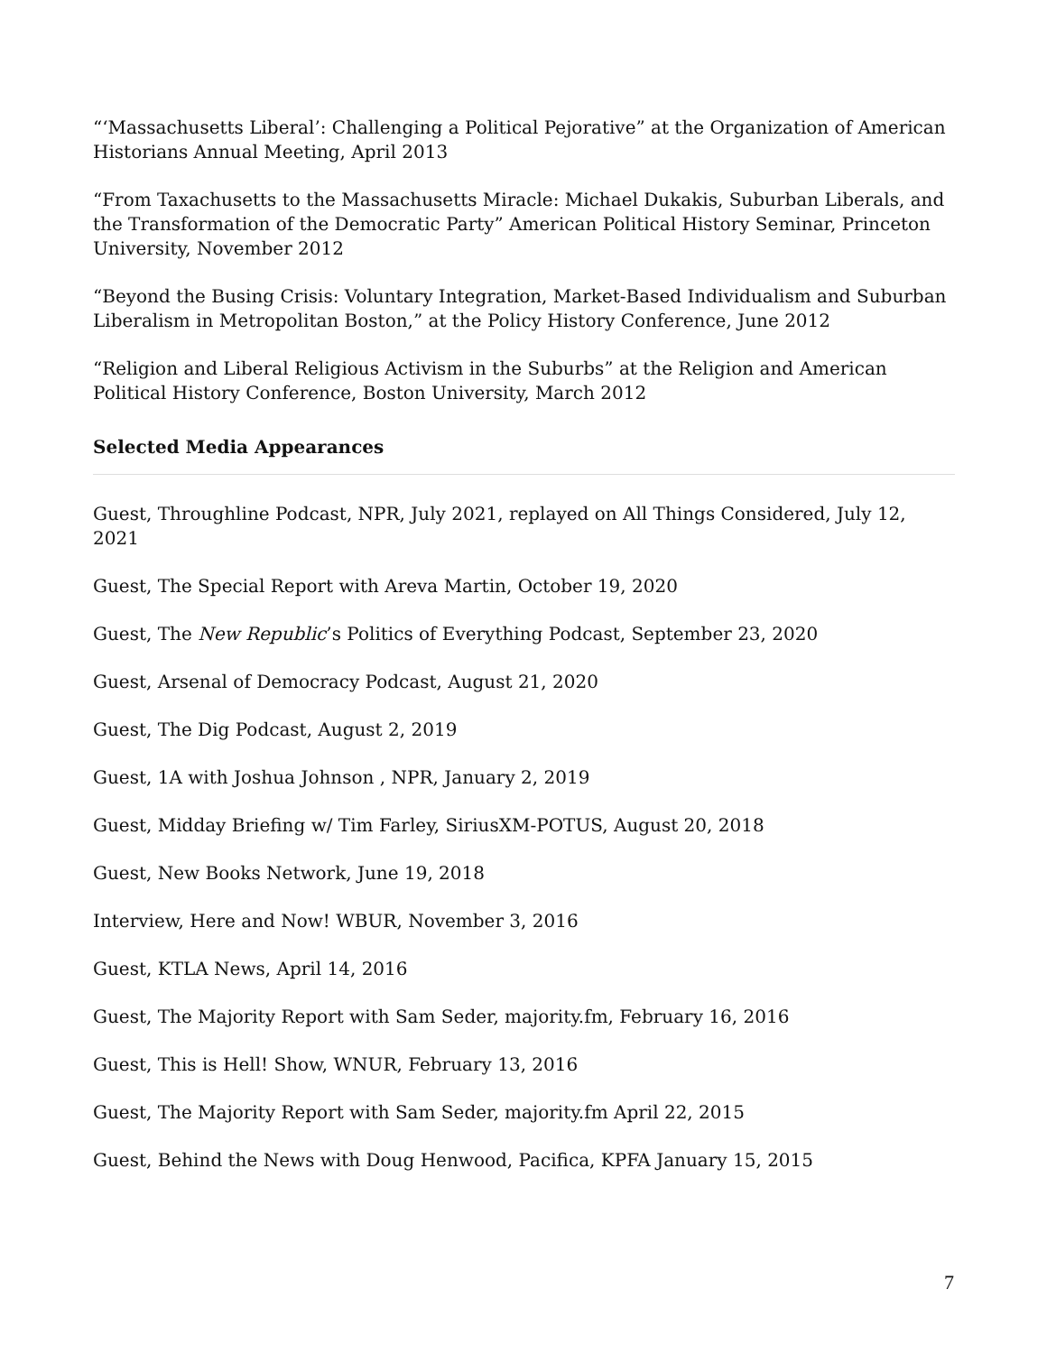“‘Massachusetts Liberal’: Challenging a Political Pejorative” at the Organization of American Historians Annual Meeting, April 2013
“From Taxachusetts to the Massachusetts Miracle: Michael Dukakis, Suburban Liberals, and the Transformation of the Democratic Party” American Political History Seminar, Princeton University, November 2012
“Beyond the Busing Crisis: Voluntary Integration, Market-Based Individualism and Suburban Liberalism in Metropolitan Boston,” at the Policy History Conference, June 2012
“Religion and Liberal Religious Activism in the Suburbs” at the Religion and American Political History Conference, Boston University, March 2012
Selected Media Appearances
Guest, Throughline Podcast, NPR, July 2021, replayed on All Things Considered, July 12, 2021
Guest, The Special Report with Areva Martin, October 19, 2020
Guest, The New Republic’s Politics of Everything Podcast, September 23, 2020
Guest, Arsenal of Democracy Podcast, August 21, 2020
Guest, The Dig Podcast, August 2, 2019
Guest, 1A with Joshua Johnson , NPR, January 2, 2019
Guest, Midday Briefing w/ Tim Farley, SiriusXM-POTUS, August 20, 2018
Guest, New Books Network, June 19, 2018
Interview, Here and Now! WBUR, November 3, 2016
Guest, KTLA News, April 14, 2016
Guest, The Majority Report with Sam Seder, majority.fm, February 16, 2016
Guest, This is Hell! Show, WNUR, February 13, 2016
Guest, The Majority Report with Sam Seder, majority.fm April 22, 2015
Guest, Behind the News with Doug Henwood, Pacifica, KPFA January 15, 2015
7